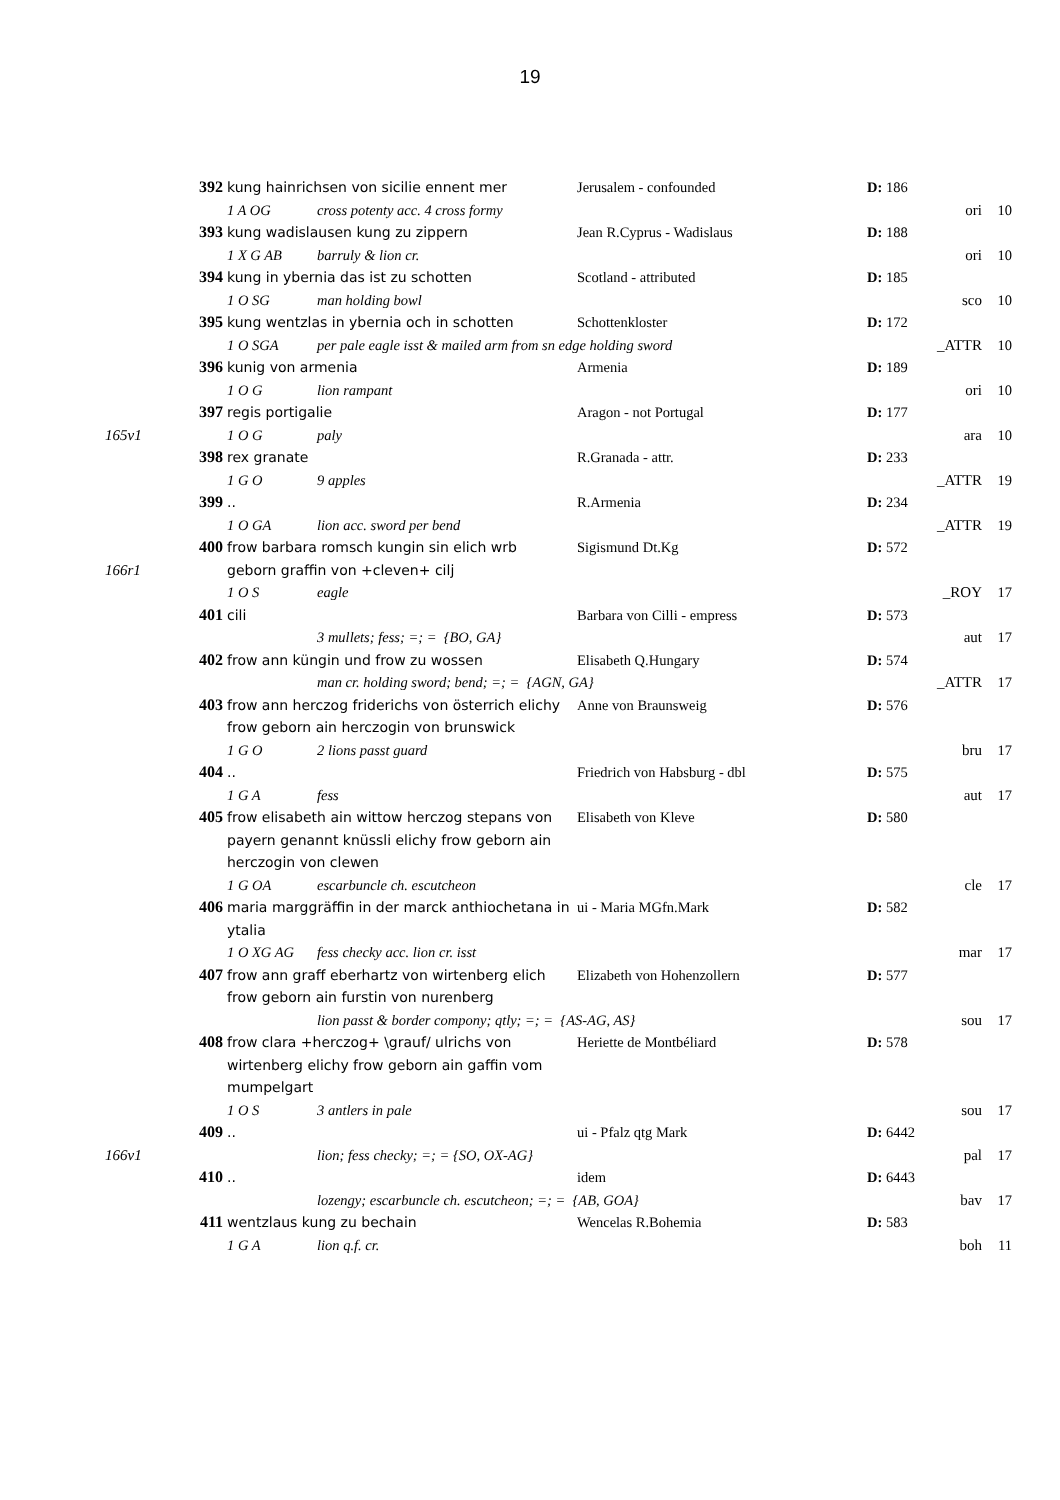19
| | 392 | kung hainrichsen von sicilie ennent mer | Jerusalem - confounded | D: 186 | | |
| | | 1 A OG cross potenty acc. 4 cross formy | | | ori | 10 |
| | 393 | kung wadislausen kung zu zippern | Jean R.Cyprus - Wadislaus | D: 188 | | |
| | | 1 X G AB barruly & lion cr. | | | ori | 10 |
| | 394 | kung in ybernia das ist zu schotten | Scotland - attributed | D: 185 | | |
| | | 1 O SG man holding bowl | | | sco | 10 |
| | 395 | kung wentzlas in ybernia och in schotten | Schottenkloster | D: 172 | | |
| | | 1 O SGA per pale eagle isst & mailed arm from sn edge holding sword | | | _ATTR | 10 |
| | 396 | kunig von armenia | Armenia | D: 189 | | |
| | | 1 O G lion rampant | | | ori | 10 |
| | 397 | regis portigalie | Aragon - not Portugal | D: 177 | | |
| 165v1 | | 1 O G paly | | | ara | 10 |
| | 398 | rex granate | R.Granada - attr. | D: 233 | | |
| | | 1 G O 9 apples | | | _ATTR | 19 |
| | 399 | .. | R.Armenia | D: 234 | | |
| | | 1 O GA lion acc. sword per bend | | | _ATTR | 19 |
| | 400 | frow barbara romsch kungin sin elich wrb | Sigismund Dt.Kg | D: 572 | | |
| 166r1 | | geborn graffin von +cleven+ cilj | | | | |
| | | 1 O S eagle | | | _ROY | 17 |
| | 401 | cili | Barbara von Cilli - empress | D: 573 | | |
| | | 3 mullets; fess; =; = {BO, GA} | | | aut | 17 |
| | 402 | frow ann küngin und frow zu wossen | Elisabeth Q.Hungary | D: 574 | | |
| | | man cr. holding sword; bend; =; = {AGN, GA} | | | _ATTR | 17 |
| | 403 | frow ann herczog friderichs von österrich elichy frow geborn ain herczogin von brunswick | Anne von Braunsweig | D: 576 | | |
| | | 1 G O 2 lions passt guard | | | bru | 17 |
| | 404 | .. | Friedrich von Habsburg - dbl | D: 575 | | |
| | | 1 G A fess | | | aut | 17 |
| | 405 | frow elisabeth ain wittow herczog stepans von payern genannt knüssli elichy frow geborn ain herczogin von clewen | Elisabeth von Kleve | D: 580 | | |
| | | 1 G OA escarbuncle ch. escutcheon | | | cle | 17 |
| | 406 | maria marggräffin in der marck anthiochetana in ytalia | ui - Maria MGfn.Mark | D: 582 | | |
| | | 1 O XG AG fess checky acc. lion cr. isst | | | mar | 17 |
| | 407 | frow ann graff eberhartz von wirtenberg elich frow geborn ain furstin von nurenberg | Elizabeth von Hohenzollern | D: 577 | | |
| | | lion passt & border compony; qtly; =; = {AS-AG, AS} | | | sou | 17 |
| | 408 | frow clara +herczog+ \grauf/ ulrichs von wirtenberg elichy frow geborn ain gaffin vom mumpelgart | Heriette de Montbéliard | D: 578 | | |
| | | 1 O S 3 antlers in pale | | | sou | 17 |
| | 409 | .. | ui - Pfalz qtg Mark | D: 6442 | | |
| 166v1 | | lion; fess checky; =; = {SO, OX-AG} | | | pal | 17 |
| | 410 | .. | idem | D: 6443 | | |
| | | lozengy; escarbuncle ch. escutcheon; =; = {AB, GOA} | | | bav | 17 |
| | 411 | wentzlaus kung zu bechain | Wencelas R.Bohemia | D: 583 | | |
| | | 1 G A lion q.f. cr. | | | boh | 11 |